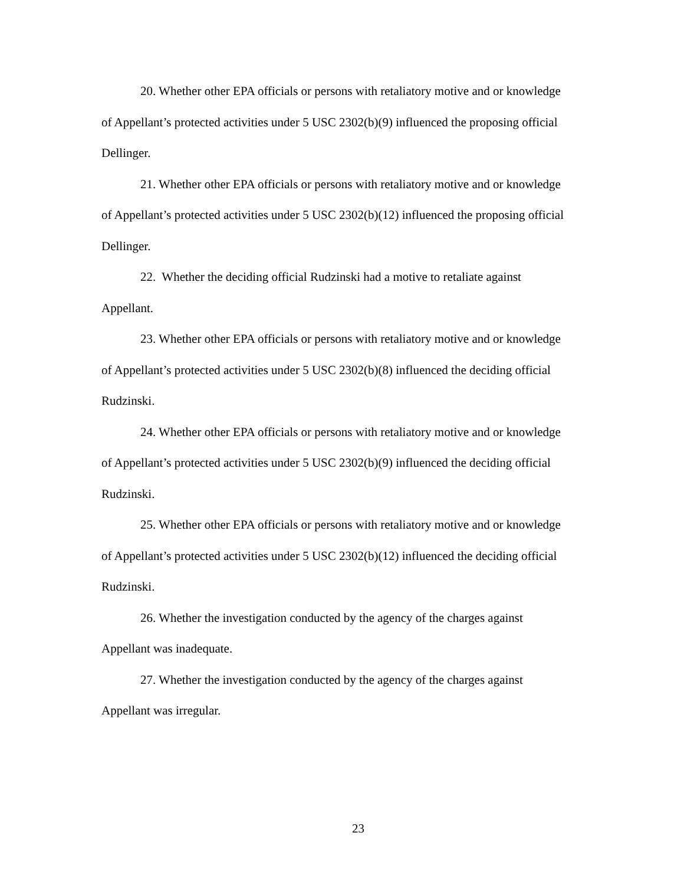20. Whether other EPA officials or persons with retaliatory motive and or knowledge of Appellant’s protected activities under 5 USC 2302(b)(9) influenced the proposing official Dellinger.
21. Whether other EPA officials or persons with retaliatory motive and or knowledge of Appellant’s protected activities under 5 USC 2302(b)(12) influenced the proposing official Dellinger.
22. Whether the deciding official Rudzinski had a motive to retaliate against Appellant.
23. Whether other EPA officials or persons with retaliatory motive and or knowledge of Appellant’s protected activities under 5 USC 2302(b)(8) influenced the deciding official Rudzinski.
24. Whether other EPA officials or persons with retaliatory motive and or knowledge of Appellant’s protected activities under 5 USC 2302(b)(9) influenced the deciding official Rudzinski.
25. Whether other EPA officials or persons with retaliatory motive and or knowledge of Appellant’s protected activities under 5 USC 2302(b)(12) influenced the deciding official Rudzinski.
26. Whether the investigation conducted by the agency of the charges against Appellant was inadequate.
27. Whether the investigation conducted by the agency of the charges against Appellant was irregular.
23